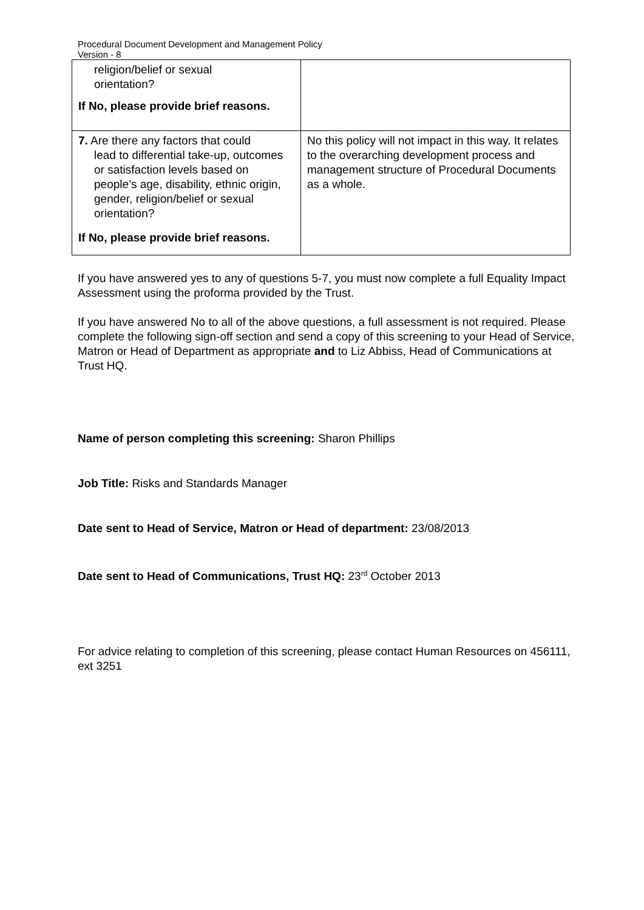Procedural Document Development and Management Policy
Version - 8
| religion/belief or sexual orientation? If No, please provide brief reasons. | |
| 7. Are there any factors that could lead to differential take-up, outcomes or satisfaction levels based on people’s age, disability, ethnic origin, gender, religion/belief or sexual orientation? If No, please provide brief reasons. | No this policy will not impact in this way. It relates to the overarching development process and management structure of Procedural Documents as a whole. |
If you have answered yes to any of questions 5-7, you must now complete a full Equality Impact Assessment using the proforma provided by the Trust.
If you have answered No to all of the above questions, a full assessment is not required. Please complete the following sign-off section and send a copy of this screening to your Head of Service, Matron or Head of Department as appropriate and to Liz Abbiss, Head of Communications at Trust HQ.
Name of person completing this screening: Sharon Phillips
Job Title: Risks and Standards Manager
Date sent to Head of Service, Matron or Head of department: 23/08/2013
Date sent to Head of Communications, Trust HQ: 23<sup>rd</sup> October 2013
For advice relating to completion of this screening, please contact Human Resources on 456111, ext 3251